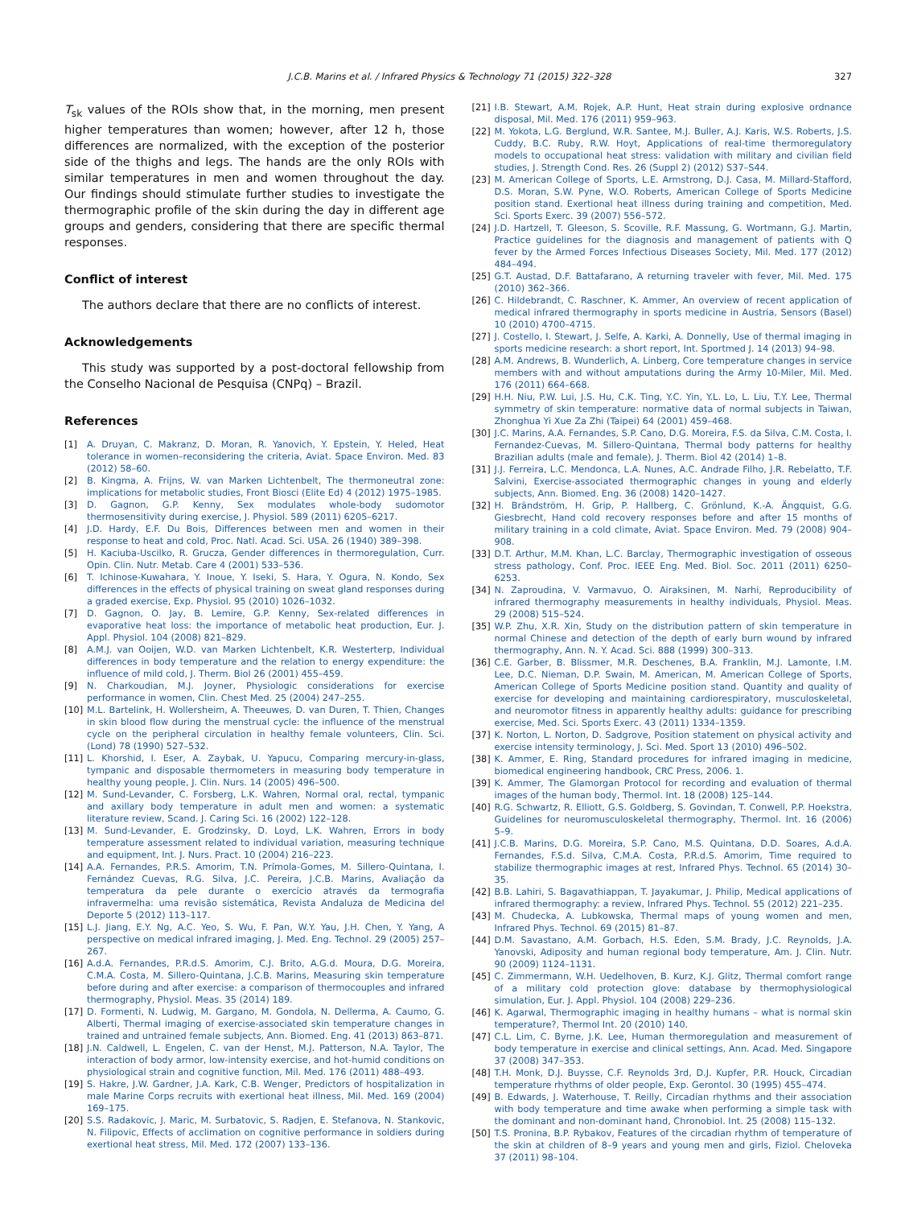J.C.B. Marins et al. / Infrared Physics & Technology 71 (2015) 322–328 327
T<sub>sk</sub> values of the ROIs show that, in the morning, men present higher temperatures than women; however, after 12 h, those differences are normalized, with the exception of the posterior side of the thighs and legs. The hands are the only ROIs with similar temperatures in men and women throughout the day. Our findings should stimulate further studies to investigate the thermographic profile of the skin during the day in different age groups and genders, considering that there are specific thermal responses.
Conflict of interest
The authors declare that there are no conflicts of interest.
Acknowledgements
This study was supported by a post-doctoral fellowship from the Conselho Nacional de Pesquisa (CNPq) – Brazil.
References
[1] A. Druyan, C. Makranz, D. Moran, R. Yanovich, Y. Epstein, Y. Heled, Heat tolerance in women–reconsidering the criteria, Aviat. Space Environ. Med. 83 (2012) 58–60.
[2] B. Kingma, A. Frijns, W. van Marken Lichtenbelt, The thermoneutral zone: implications for metabolic studies, Front Biosci (Elite Ed) 4 (2012) 1975–1985.
[3] D. Gagnon, G.P. Kenny, Sex modulates whole-body sudomotor thermosensitivity during exercise, J. Physiol. 589 (2011) 6205–6217.
[4] J.D. Hardy, E.F. Du Bois, Differences between men and women in their response to heat and cold, Proc. Natl. Acad. Sci. USA. 26 (1940) 389–398.
[5] H. Kaciuba-Uscilko, R. Grucza, Gender differences in thermoregulation, Curr. Opin. Clin. Nutr. Metab. Care 4 (2001) 533–536.
[6] T. Ichinose-Kuwahara, Y. Inoue, Y. Iseki, S. Hara, Y. Ogura, N. Kondo, Sex differences in the effects of physical training on sweat gland responses during a graded exercise, Exp. Physiol. 95 (2010) 1026–1032.
[7] D. Gagnon, O. Jay, B. Lemire, G.P. Kenny, Sex-related differences in evaporative heat loss: the importance of metabolic heat production, Eur. J. Appl. Physiol. 104 (2008) 821–829.
[8] A.M.J. van Ooijen, W.D. van Marken Lichtenbelt, K.R. Westerterp, Individual differences in body temperature and the relation to energy expenditure: the influence of mild cold, J. Therm. Biol 26 (2001) 455–459.
[9] N. Charkoudian, M.J. Joyner, Physiologic considerations for exercise performance in women, Clin. Chest Med. 25 (2004) 247–255.
[10] M.L. Bartelink, H. Wollersheim, A. Theeuwes, D. van Duren, T. Thien, Changes in skin blood flow during the menstrual cycle: the influence of the menstrual cycle on the peripheral circulation in healthy female volunteers, Clin. Sci. (Lond) 78 (1990) 527–532.
[11] L. Khorshid, I. Eser, A. Zaybak, U. Yapucu, Comparing mercury-in-glass, tympanic and disposable thermometers in measuring body temperature in healthy young people, J. Clin. Nurs. 14 (2005) 496–500.
[12] M. Sund-Levander, C. Forsberg, L.K. Wahren, Normal oral, rectal, tympanic and axillary body temperature in adult men and women: a systematic literature review, Scand. J. Caring Sci. 16 (2002) 122–128.
[13] M. Sund-Levander, E. Grodzinsky, D. Loyd, L.K. Wahren, Errors in body temperature assessment related to individual variation, measuring technique and equipment, Int. J. Nurs. Pract. 10 (2004) 216–223.
[14] A.A. Fernandes, P.R.S. Amorim, T.N. Prímola-Gomes, M. Sillero-Quintana, I. Fernández Cuevas, R.G. Silva, J.C. Pereira, J.C.B. Marins, Avaliação da temperatura da pele durante o exercício através da termografia infravermelha: uma revisão sistemática, Revista Andaluza de Medicina del Deporte 5 (2012) 113–117.
[15] L.J. Jiang, E.Y. Ng, A.C. Yeo, S. Wu, F. Pan, W.Y. Yau, J.H. Chen, Y. Yang, A perspective on medical infrared imaging, J. Med. Eng. Technol. 29 (2005) 257–267.
[16] A.d.A. Fernandes, P.R.d.S. Amorim, C.J. Brito, A.G.d. Moura, D.G. Moreira, C.M.A. Costa, M. Sillero-Quintana, J.C.B. Marins, Measuring skin temperature before during and after exercise: a comparison of thermocouples and infrared thermography, Physiol. Meas. 35 (2014) 189.
[17] D. Formenti, N. Ludwig, M. Gargano, M. Gondola, N. Dellerma, A. Caumo, G. Alberti, Thermal imaging of exercise-associated skin temperature changes in trained and untrained female subjects, Ann. Biomed. Eng. 41 (2013) 863–871.
[18] J.N. Caldwell, L. Engelen, C. van der Henst, M.J. Patterson, N.A. Taylor, The interaction of body armor, low-intensity exercise, and hot-humid conditions on physiological strain and cognitive function, Mil. Med. 176 (2011) 488–493.
[19] S. Hakre, J.W. Gardner, J.A. Kark, C.B. Wenger, Predictors of hospitalization in male Marine Corps recruits with exertional heat illness, Mil. Med. 169 (2004) 169–175.
[20] S.S. Radakovic, J. Maric, M. Surbatovic, S. Radjen, E. Stefanova, N. Stankovic, N. Filipovic, Effects of acclimation on cognitive performance in soldiers during exertional heat stress, Mil. Med. 172 (2007) 133–136.
[21] I.B. Stewart, A.M. Rojek, A.P. Hunt, Heat strain during explosive ordnance disposal, Mil. Med. 176 (2011) 959–963.
[22] M. Yokota, L.G. Berglund, W.R. Santee, M.J. Buller, A.J. Karis, W.S. Roberts, J.S. Cuddy, B.C. Ruby, R.W. Hoyt, Applications of real-time thermoregulatory models to occupational heat stress: validation with military and civilian field studies, J. Strength Cond. Res. 26 (Suppl 2) (2012) S37–S44.
[23] M. American College of Sports, L.E. Armstrong, D.J. Casa, M. Millard-Stafford, D.S. Moran, S.W. Pyne, W.O. Roberts, American College of Sports Medicine position stand. Exertional heat illness during training and competition, Med. Sci. Sports Exerc. 39 (2007) 556–572.
[24] J.D. Hartzell, T. Gleeson, S. Scoville, R.F. Massung, G. Wortmann, G.J. Martin, Practice guidelines for the diagnosis and management of patients with Q fever by the Armed Forces Infectious Diseases Society, Mil. Med. 177 (2012) 484–494.
[25] G.T. Austad, D.F. Battafarano, A returning traveler with fever, Mil. Med. 175 (2010) 362–366.
[26] C. Hildebrandt, C. Raschner, K. Ammer, An overview of recent application of medical infrared thermography in sports medicine in Austria, Sensors (Basel) 10 (2010) 4700–4715.
[27] J. Costello, I. Stewart, J. Selfe, A. Karki, A. Donnelly, Use of thermal imaging in sports medicine research: a short report, Int. Sportmed J. 14 (2013) 94–98.
[28] A.M. Andrews, B. Wunderlich, A. Linberg, Core temperature changes in service members with and without amputations during the Army 10-Miler, Mil. Med. 176 (2011) 664–668.
[29] H.H. Niu, P.W. Lui, J.S. Hu, C.K. Ting, Y.C. Yin, Y.L. Lo, L. Liu, T.Y. Lee, Thermal symmetry of skin temperature: normative data of normal subjects in Taiwan, Zhonghua Yi Xue Za Zhi (Taipei) 64 (2001) 459–468.
[30] J.C. Marins, A.A. Fernandes, S.P. Cano, D.G. Moreira, F.S. da Silva, C.M. Costa, I. Fernandez-Cuevas, M. Sillero-Quintana, Thermal body patterns for healthy Brazilian adults (male and female), J. Therm. Biol 42 (2014) 1–8.
[31] J.J. Ferreira, L.C. Mendonca, L.A. Nunes, A.C. Andrade Filho, J.R. Rebelatto, T.F. Salvini, Exercise-associated thermographic changes in young and elderly subjects, Ann. Biomed. Eng. 36 (2008) 1420–1427.
[32] H. Brändström, H. Grip, P. Hallberg, C. Grönlund, K.-A. Ängquist, G.G. Giesbrecht, Hand cold recovery responses before and after 15 months of military training in a cold climate, Aviat. Space Environ. Med. 79 (2008) 904–908.
[33] D.T. Arthur, M.M. Khan, L.C. Barclay, Thermographic investigation of osseous stress pathology, Conf. Proc. IEEE Eng. Med. Biol. Soc. 2011 (2011) 6250–6253.
[34] N. Zaproudina, V. Varmavuo, O. Airaksinen, M. Narhi, Reproducibility of infrared thermography measurements in healthy individuals, Physiol. Meas. 29 (2008) 515–524.
[35] W.P. Zhu, X.R. Xin, Study on the distribution pattern of skin temperature in normal Chinese and detection of the depth of early burn wound by infrared thermography, Ann. N. Y. Acad. Sci. 888 (1999) 300–313.
[36] C.E. Garber, B. Blissmer, M.R. Deschenes, B.A. Franklin, M.J. Lamonte, I.M. Lee, D.C. Nieman, D.P. Swain, M. American, M. American College of Sports, American College of Sports Medicine position stand. Quantity and quality of exercise for developing and maintaining cardiorespiratory, musculoskeletal, and neuromotor fitness in apparently healthy adults: guidance for prescribing exercise, Med. Sci. Sports Exerc. 43 (2011) 1334–1359.
[37] K. Norton, L. Norton, D. Sadgrove, Position statement on physical activity and exercise intensity terminology, J. Sci. Med. Sport 13 (2010) 496–502.
[38] K. Ammer, E. Ring, Standard procedures for infrared imaging in medicine, biomedical engineering handbook, CRC Press, 2006. 1.
[39] K. Ammer, The Glamorgan Protocol for recording and evaluation of thermal images of the human body, Thermol. Int. 18 (2008) 125–144.
[40] R.G. Schwartz, R. Elliott, G.S. Goldberg, S. Govindan, T. Conwell, P.P. Hoekstra, Guidelines for neuromusculoskeletal thermography, Thermol. Int. 16 (2006) 5–9.
[41] J.C.B. Marins, D.G. Moreira, S.P. Cano, M.S. Quintana, D.D. Soares, A.d.A. Fernandes, F.S.d. Silva, C.M.A. Costa, P.R.d.S. Amorim, Time required to stabilize thermographic images at rest, Infrared Phys. Technol. 65 (2014) 30–35.
[42] B.B. Lahiri, S. Bagavathiappan, T. Jayakumar, J. Philip, Medical applications of infrared thermography: a review, Infrared Phys. Technol. 55 (2012) 221–235.
[43] M. Chudecka, A. Lubkowska, Thermal maps of young women and men, Infrared Phys. Technol. 69 (2015) 81–87.
[44] D.M. Savastano, A.M. Gorbach, H.S. Eden, S.M. Brady, J.C. Reynolds, J.A. Yanovski, Adiposity and human regional body temperature, Am. J. Clin. Nutr. 90 (2009) 1124–1131.
[45] C. Zimmermann, W.H. Uedelhoven, B. Kurz, K.J. Glitz, Thermal comfort range of a military cold protection glove: database by thermophysiological simulation, Eur. J. Appl. Physiol. 104 (2008) 229–236.
[46] K. Agarwal, Thermographic imaging in healthy humans – what is normal skin temperature?, Thermol Int. 20 (2010) 140.
[47] C.L. Lim, C. Byrne, J.K. Lee, Human thermoregulation and measurement of body temperature in exercise and clinical settings, Ann. Acad. Med. Singapore 37 (2008) 347–353.
[48] T.H. Monk, D.J. Buysse, C.F. Reynolds 3rd, D.J. Kupfer, P.R. Houck, Circadian temperature rhythms of older people, Exp. Gerontol. 30 (1995) 455–474.
[49] B. Edwards, J. Waterhouse, T. Reilly, Circadian rhythms and their association with body temperature and time awake when performing a simple task with the dominant and non-dominant hand, Chronobiol. Int. 25 (2008) 115–132.
[50] T.S. Pronina, B.P. Rybakov, Features of the circadian rhythm of temperature of the skin at children of 8–9 years and young men and girls, Fiziol. Cheloveka 37 (2011) 98–104.